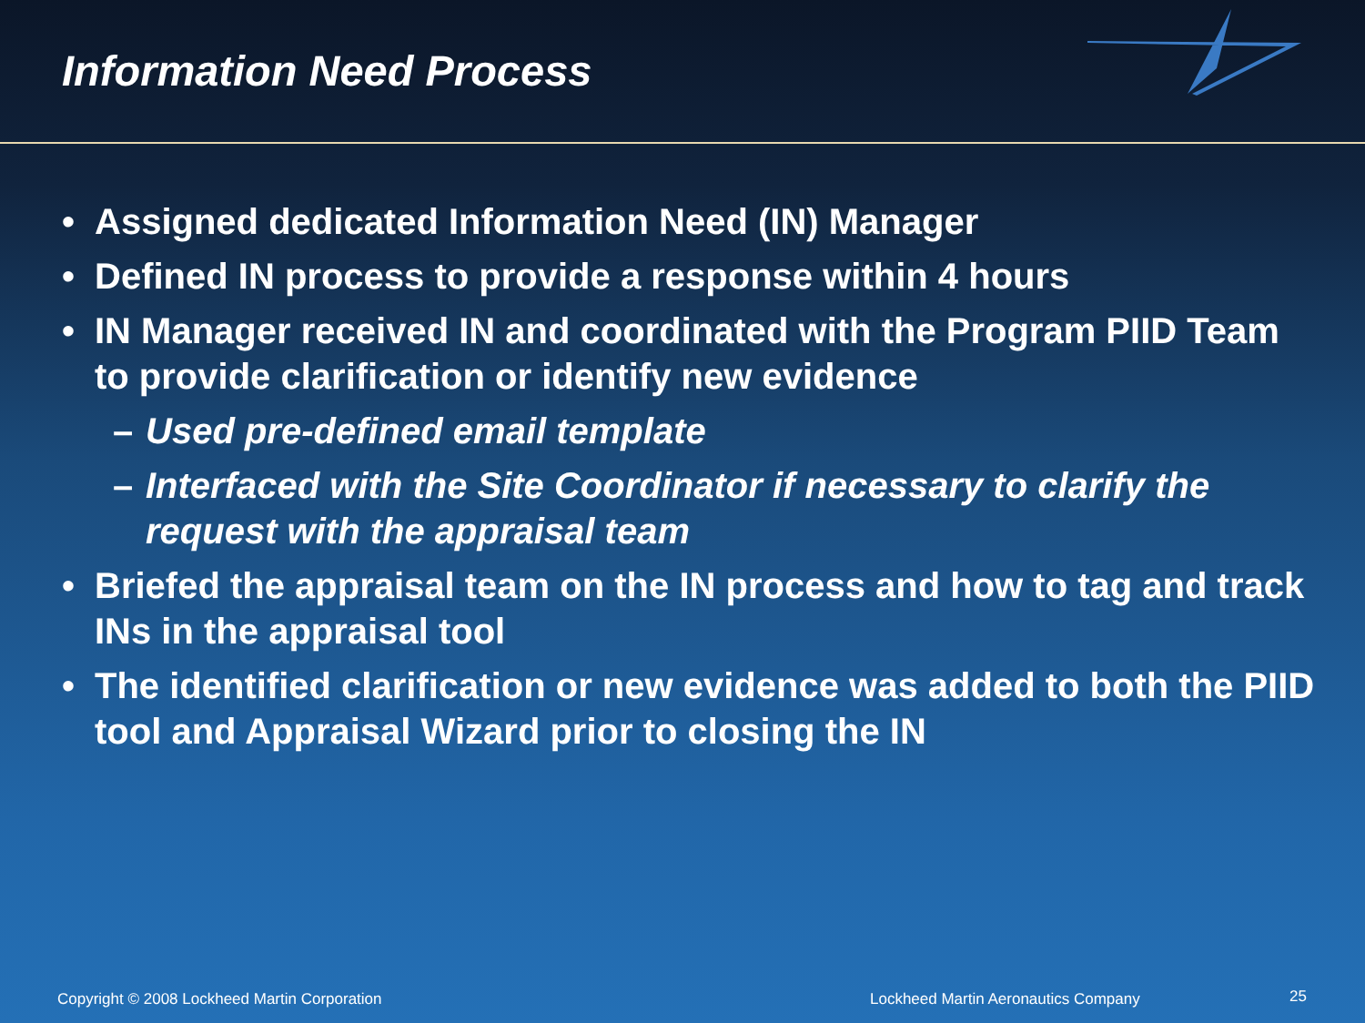Information Need Process
• Assigned dedicated Information Need (IN) Manager
• Defined IN process to provide a response within 4 hours
• IN Manager received IN and coordinated with the Program PIID Team to provide clarification or identify new evidence
– Used pre-defined email template
– Interfaced with the Site Coordinator if necessary to clarify the request with the appraisal team
• Briefed the appraisal team on the IN process and how to tag and track INs in the appraisal tool
• The identified clarification or new evidence was added to both the PIID tool and Appraisal Wizard prior to closing the IN
Copyright © 2008 Lockheed Martin Corporation
Lockheed Martin Aeronautics Company
25